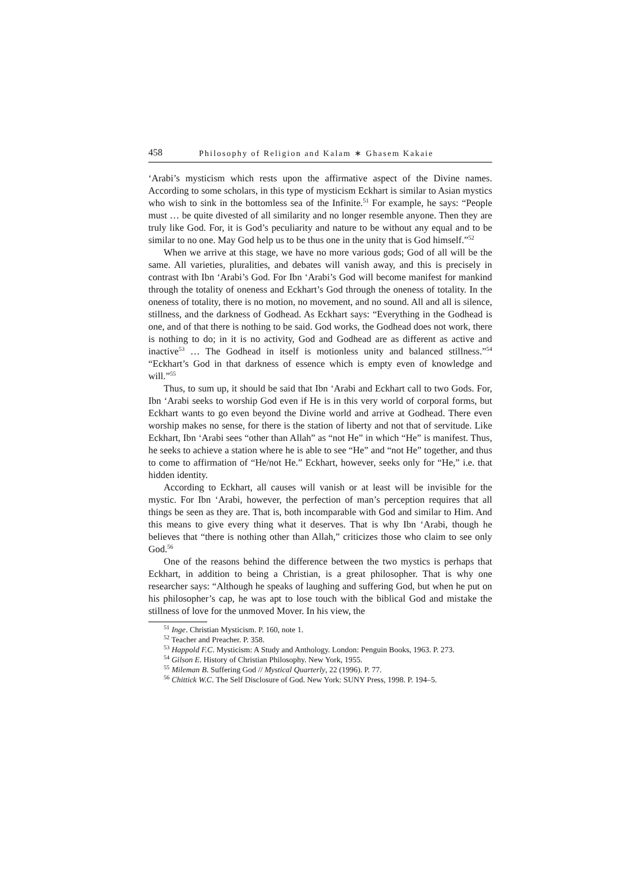458 Philosophy of Religion and Kalam ∗ Ghasem Kakaie
‘Arabi’s mysticism which rests upon the affirmative aspect of the Divine names. According to some scholars, in this type of mysticism Eckhart is similar to Asian mystics who wish to sink in the bottomless sea of the Infinite.<sup>51</sup> For example, he says: “People must … be quite divested of all similarity and no longer resemble anyone. Then they are truly like God. For, it is God’s peculiarity and nature to be without any equal and to be similar to no one. May God help us to be thus one in the unity that is God himself.”<sup>52</sup>
When we arrive at this stage, we have no more various gods; God of all will be the same. All varieties, pluralities, and debates will vanish away, and this is precisely in contrast with Ibn ‘Arabi’s God. For Ibn ‘Arabi’s God will become manifest for mankind through the totality of oneness and Eckhart’s God through the oneness of totality. In the oneness of totality, there is no motion, no movement, and no sound. All and all is silence, stillness, and the darkness of Godhead. As Eckhart says: “Everything in the Godhead is one, and of that there is nothing to be said. God works, the Godhead does not work, there is nothing to do; in it is no activity, God and Godhead are as different as active and inactive<sup>53</sup> … The Godhead in itself is motionless unity and balanced stillness.”<sup>54</sup> “Eckhart’s God in that darkness of essence which is empty even of knowledge and will.”<sup>55</sup>
Thus, to sum up, it should be said that Ibn ‘Arabi and Eckhart call to two Gods. For, Ibn ‘Arabi seeks to worship God even if He is in this very world of corporal forms, but Eckhart wants to go even beyond the Divine world and arrive at Godhead. There even worship makes no sense, for there is the station of liberty and not that of servitude. Like Eckhart, Ibn ‘Arabi sees “other than Allah” as “not He” in which “He” is manifest. Thus, he seeks to achieve a station where he is able to see “He” and “not He” together, and thus to come to affirmation of “He/not He.” Eckhart, however, seeks only for “He,” i.e. that hidden identity.
According to Eckhart, all causes will vanish or at least will be invisible for the mystic. For Ibn ‘Arabi, however, the perfection of man’s perception requires that all things be seen as they are. That is, both incomparable with God and similar to Him. And this means to give every thing what it deserves. That is why Ibn ‘Arabi, though he believes that “there is nothing other than Allah,” criticizes those who claim to see only God.<sup>56</sup>
One of the reasons behind the difference between the two mystics is perhaps that Eckhart, in addition to being a Christian, is a great philosopher. That is why one researcher says: “Although he speaks of laughing and suffering God, but when he put on his philosopher’s cap, he was apt to lose touch with the biblical God and mistake the stillness of love for the unmoved Mover. In his view, the
<sup>51</sup> Inge. Christian Mysticism. P. 160, note 1.
<sup>52</sup> Teacher and Preacher. P. 358.
<sup>53</sup> Happold F.C. Mysticism: A Study and Anthology. London: Penguin Books, 1963. P. 273.
<sup>54</sup> Gilson E. History of Christian Philosophy. New York, 1955.
<sup>55</sup> Mileman B. Suffering God // Mystical Quarterly, 22 (1996). P. 77.
<sup>56</sup> Chittick W.C. The Self Disclosure of God. New York: SUNY Press, 1998. P. 194–5.